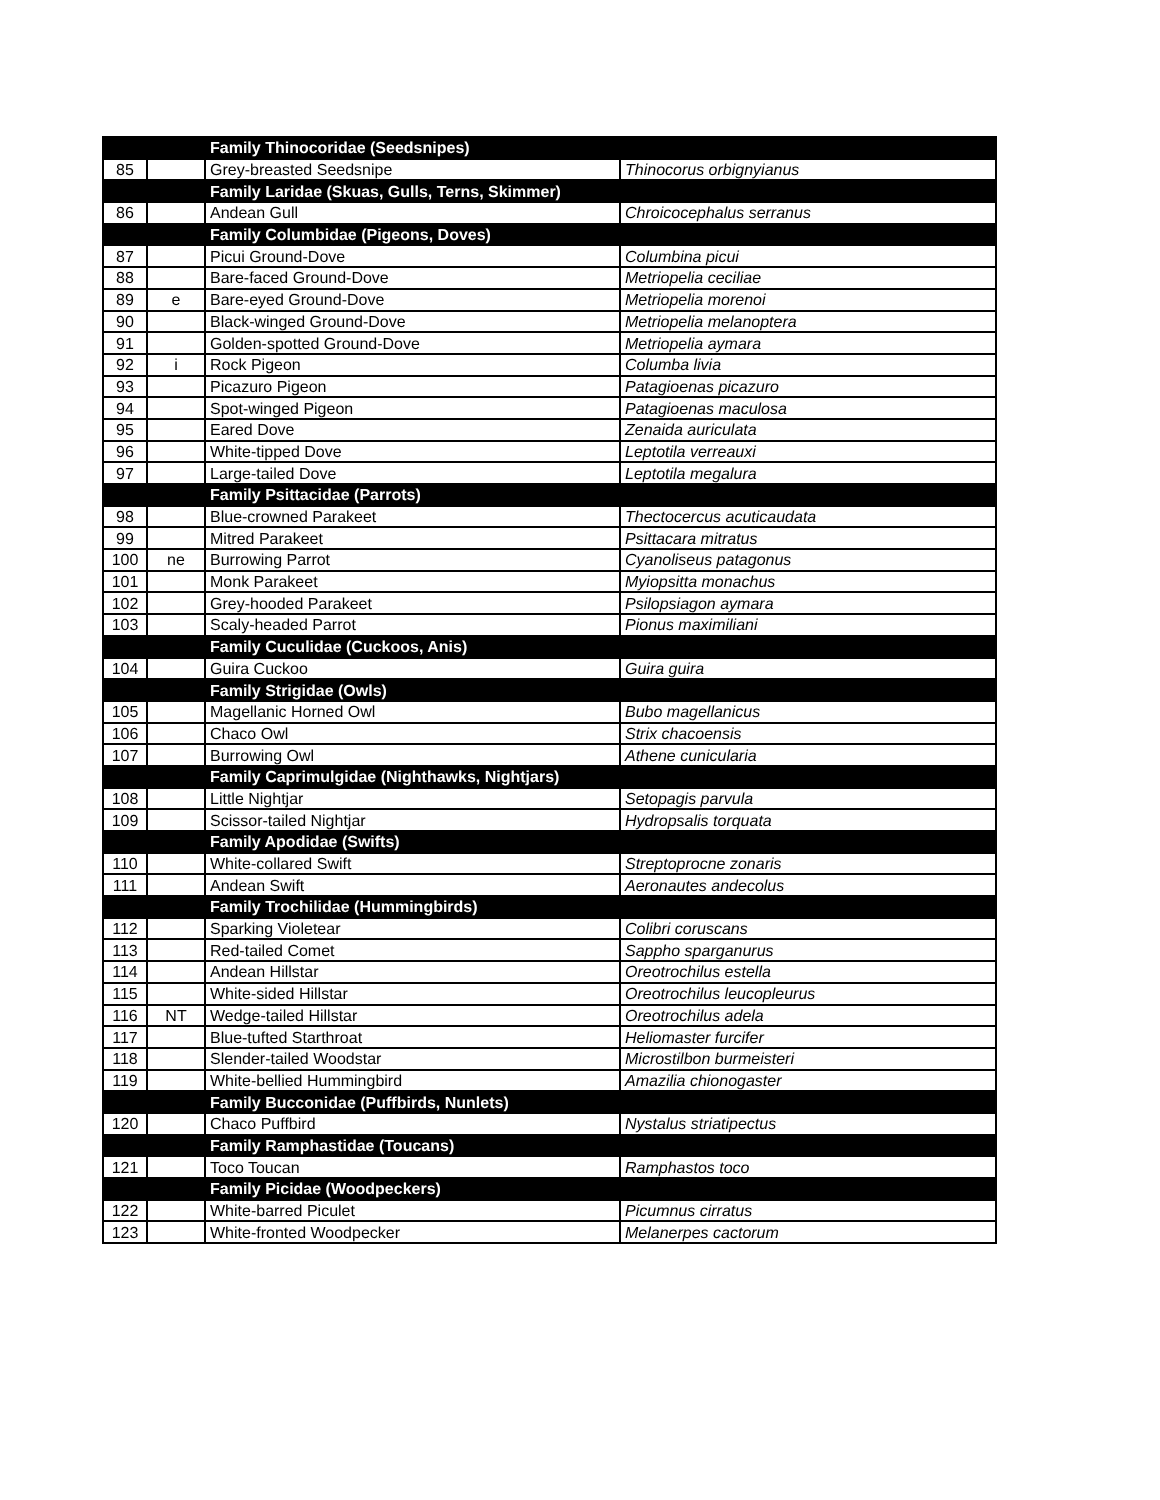| | | Family Thinocoridae (Seedsnipes) | |
| 85 | | Grey-breasted Seedsnipe | Thinocorus orbignyianus |
| | | Family Laridae (Skuas, Gulls, Terns, Skimmer) | |
| 86 | | Andean Gull | Chroicocephalus serranus |
| | | Family Columbidae (Pigeons, Doves) | |
| 87 | | Picui Ground-Dove | Columbina picui |
| 88 | | Bare-faced Ground-Dove | Metriopelia ceciliae |
| 89 | e | Bare-eyed Ground-Dove | Metriopelia morenoi |
| 90 | | Black-winged Ground-Dove | Metriopelia melanoptera |
| 91 | | Golden-spotted Ground-Dove | Metriopelia aymara |
| 92 | i | Rock Pigeon | Columba livia |
| 93 | | Picazuro Pigeon | Patagioenas picazuro |
| 94 | | Spot-winged Pigeon | Patagioenas maculosa |
| 95 | | Eared Dove | Zenaida auriculata |
| 96 | | White-tipped Dove | Leptotila verreauxi |
| 97 | | Large-tailed Dove | Leptotila megalura |
| | | Family Psittacidae (Parrots) | |
| 98 | | Blue-crowned Parakeet | Thectocercus acuticaudata |
| 99 | | Mitred Parakeet | Psittacara mitratus |
| 100 | ne | Burrowing Parrot | Cyanoliseus patagonus |
| 101 | | Monk Parakeet | Myiopsitta monachus |
| 102 | | Grey-hooded Parakeet | Psilopsiagon aymara |
| 103 | | Scaly-headed Parrot | Pionus maximiliani |
| | | Family Cuculidae (Cuckoos, Anis) | |
| 104 | | Guira Cuckoo | Guira guira |
| | | Family Strigidae (Owls) | |
| 105 | | Magellanic Horned Owl | Bubo magellanicus |
| 106 | | Chaco Owl | Strix chacoensis |
| 107 | | Burrowing Owl | Athene cunicularia |
| | | Family Caprimulgidae (Nighthawks, Nightjars) | |
| 108 | | Little Nightjar | Setopagis parvula |
| 109 | | Scissor-tailed Nightjar | Hydropsalis torquata |
| | | Family Apodidae (Swifts) | |
| 110 | | White-collared Swift | Streptoprocne zonaris |
| 111 | | Andean Swift | Aeronautes andecolus |
| | | Family Trochilidae (Hummingbirds) | |
| 112 | | Sparking Violetear | Colibri coruscans |
| 113 | | Red-tailed Comet | Sappho sparganurus |
| 114 | | Andean Hillstar | Oreotrochilus estella |
| 115 | | White-sided Hillstar | Oreotrochilus leucopleurus |
| 116 | NT | Wedge-tailed Hillstar | Oreotrochilus adela |
| 117 | | Blue-tufted Starthroat | Heliomaster furcifer |
| 118 | | Slender-tailed Woodstar | Microstilbon burmeisteri |
| 119 | | White-bellied Hummingbird | Amazilia chionogaster |
| | | Family Bucconidae (Puffbirds, Nunlets) | |
| 120 | | Chaco Puffbird | Nystalus striatipectus |
| | | Family Ramphastidae (Toucans) | |
| 121 | | Toco Toucan | Ramphastos toco |
| | | Family Picidae (Woodpeckers) | |
| 122 | | White-barred Piculet | Picumnus cirratus |
| 123 | | White-fronted Woodpecker | Melanerpes cactorum |